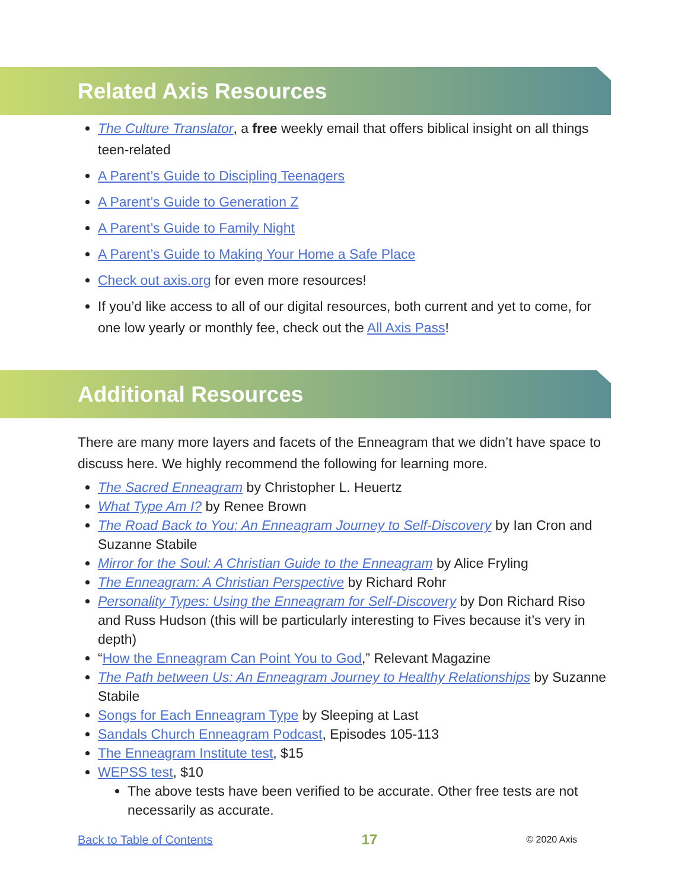Related Axis Resources
The Culture Translator, a free weekly email that offers biblical insight on all things teen-related
A Parent’s Guide to Discipling Teenagers
A Parent’s Guide to Generation Z
A Parent’s Guide to Family Night
A Parent’s Guide to Making Your Home a Safe Place
Check out axis.org for even more resources!
If you’d like access to all of our digital resources, both current and yet to come, for one low yearly or monthly fee, check out the All Axis Pass!
Additional Resources
There are many more layers and facets of the Enneagram that we didn’t have space to discuss here. We highly recommend the following for learning more.
The Sacred Enneagram by Christopher L. Heuertz
What Type Am I? by Renee Brown
The Road Back to You: An Enneagram Journey to Self-Discovery by Ian Cron and Suzanne Stabile
Mirror for the Soul: A Christian Guide to the Enneagram by Alice Fryling
The Enneagram: A Christian Perspective by Richard Rohr
Personality Types: Using the Enneagram for Self-Discovery by Don Richard Riso and Russ Hudson (this will be particularly interesting to Fives because it’s very in depth)
“How the Enneagram Can Point You to God,” Relevant Magazine
The Path between Us: An Enneagram Journey to Healthy Relationships by Suzanne Stabile
Songs for Each Enneagram Type by Sleeping at Last
Sandals Church Enneagram Podcast, Episodes 105-113
The Enneagram Institute test, $15
WEPSS test, $10
The above tests have been verified to be accurate. Other free tests are not necessarily as accurate.
Back to Table of Contents 17 © 2020 Axis